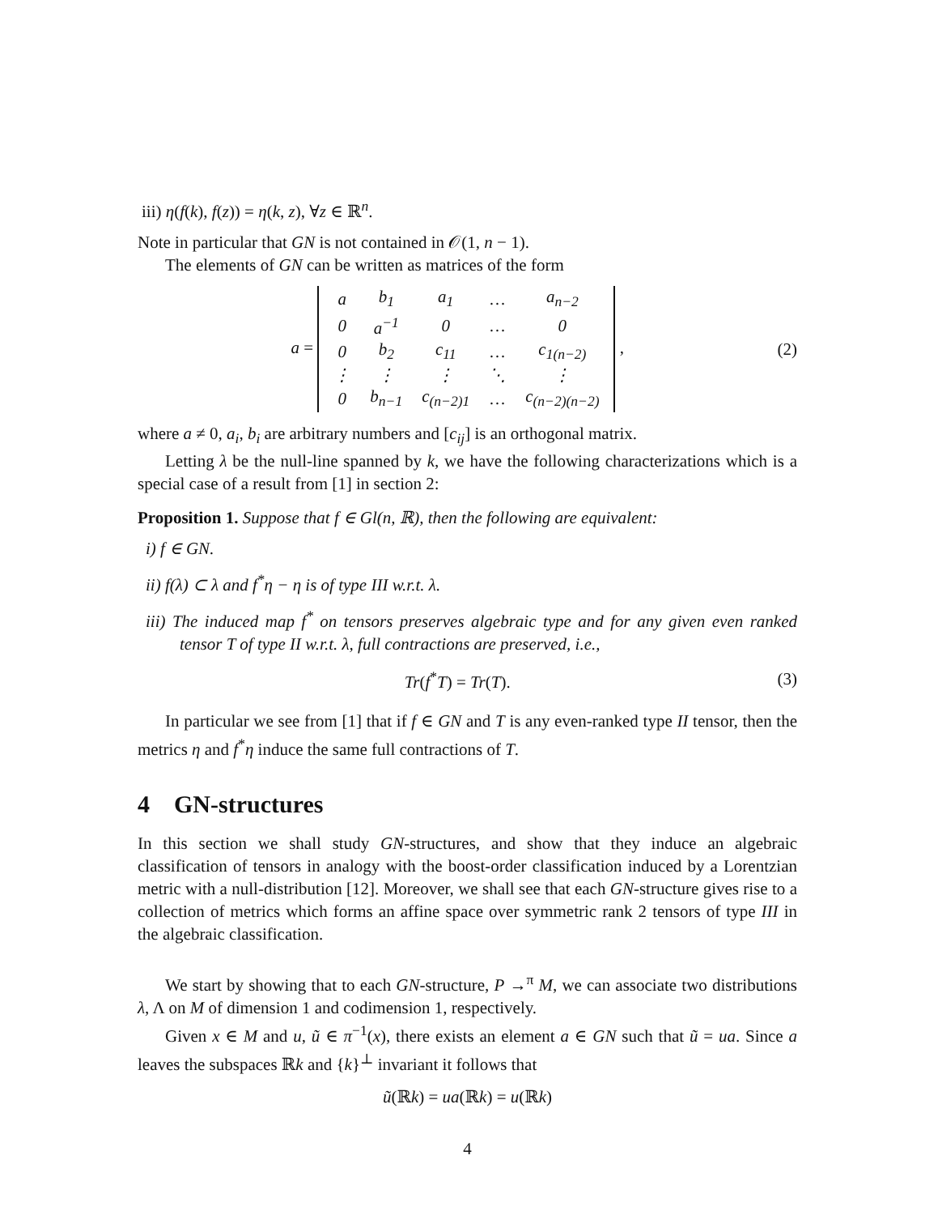iii) η(f(k), f(z)) = η(k, z), ∀z ∈ ℝ<sup>n</sup>.
Note in particular that GN is not contained in 𝒪(1, n − 1).
The elements of GN can be written as matrices of the form
a =
| a | b<sub>1</sub> | a<sub>1</sub> | … | a<sub>n−2</sub> |
| 0 | a<sup>−1</sup> | 0 | … | 0 |
| 0 | b<sub>2</sub> | c<sub>11</sub> | … | c<sub>1(n−2)</sub> |
| ⋮ | ⋮ | ⋮ | ⋱ | ⋮ |
| 0 | b<sub>n−1</sub> | c<sub>(n−2)1</sub> | … | c<sub>(n−2)(n−2)</sub> |
,
(2)
where a ≠ 0, a<sub>i</sub>, b<sub>i</sub> are arbitrary numbers and [c<sub>ij</sub>] is an orthogonal matrix.
Letting λ be the null-line spanned by k, we have the following characterizations which is a special case of a result from [1] in section 2:
Proposition 1. Suppose that f ∈ Gl(n, ℝ), then the following are equivalent:
i) f ∈ GN.
ii) f(λ) ⊂ λ and f<sup>*</sup>η − η is of type III w.r.t. λ.
iii) The induced map f<sup>*</sup> on tensors preserves algebraic type and for any given even ranked tensor T of type II w.r.t. λ, full contractions are preserved, i.e.,
Tr(f<sup>*</sup>T) = Tr(T). (3)
In particular we see from [1] that if f ∈ GN and T is any even-ranked type II tensor, then the metrics η and f<sup>*</sup>η induce the same full contractions of T.
4 GN-structures
In this section we shall study GN-structures, and show that they induce an algebraic classification of tensors in analogy with the boost-order classification induced by a Lorentzian metric with a null-distribution [12]. Moreover, we shall see that each GN-structure gives rise to a collection of metrics which forms an affine space over symmetric rank 2 tensors of type III in the algebraic classification.
We start by showing that to each GN-structure, P →<sup>π</sup> M, we can associate two distributions λ, Λ on M of dimension 1 and codimension 1, respectively.
Given x ∈ M and u, ũ ∈ π<sup>−1</sup>(x), there exists an element a ∈ GN such that ũ = ua. Since a leaves the subspaces ℝk and {k}<sup>⊥</sup> invariant it follows that
ũ(ℝk) = ua(ℝk) = u(ℝk)
4